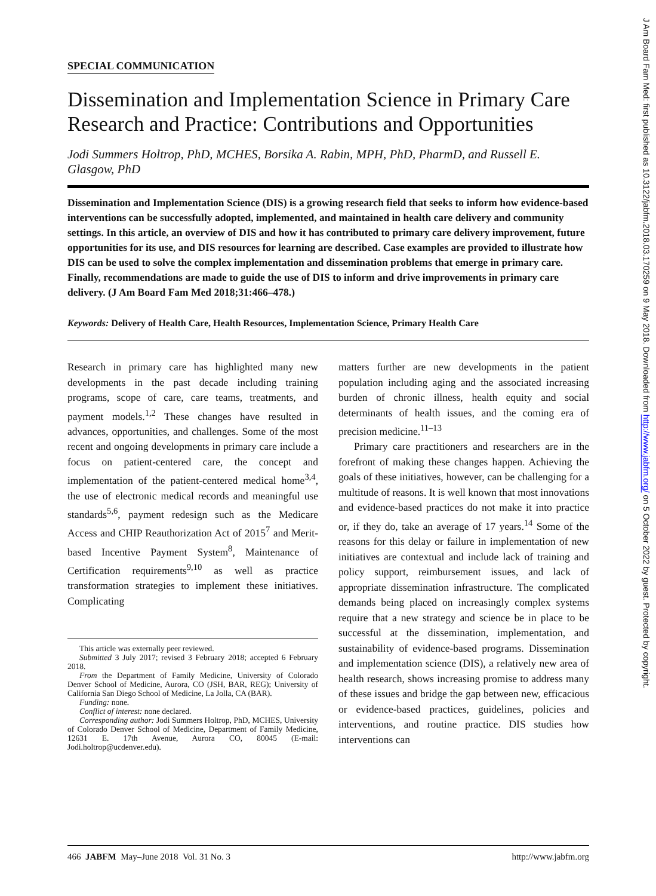J Am Board Fam Med: first published as 10.3122/jabfm.2018.03.170259 on 9 May 2018. Downloaded from http://www.jabfm.org/ on 5 October 2022 by guest. Protected by copyright.
SPECIAL COMMUNICATION
Dissemination and Implementation Science in Primary Care Research and Practice: Contributions and Opportunities
Jodi Summers Holtrop, PhD, MCHES, Borsika A. Rabin, MPH, PhD, PharmD, and Russell E. Glasgow, PhD
Dissemination and Implementation Science (DIS) is a growing research field that seeks to inform how evidence-based interventions can be successfully adopted, implemented, and maintained in health care delivery and community settings. In this article, an overview of DIS and how it has contributed to primary care delivery improvement, future opportunities for its use, and DIS resources for learning are described. Case examples are provided to illustrate how DIS can be used to solve the complex implementation and dissemination problems that emerge in primary care. Finally, recommendations are made to guide the use of DIS to inform and drive improvements in primary care delivery. (J Am Board Fam Med 2018;31:466–478.)
Keywords: Delivery of Health Care, Health Resources, Implementation Science, Primary Health Care
Research in primary care has highlighted many new developments in the past decade including training programs, scope of care, care teams, treatments, and payment models.<sup>1,2</sup> These changes have resulted in advances, opportunities, and challenges. Some of the most recent and ongoing developments in primary care include a focus on patient-centered care, the concept and implementation of the patient-centered medical home<sup>3,4</sup>, the use of electronic medical records and meaningful use standards<sup>5,6</sup>, payment redesign such as the Medicare Access and CHIP Reauthorization Act of 2015<sup>7</sup> and Merit-based Incentive Payment System<sup>8</sup>, Maintenance of Certification requirements<sup>9,10</sup> as well as practice transformation strategies to implement these initiatives. Complicating
This article was externally peer reviewed.
Submitted 3 July 2017; revised 3 February 2018; accepted 6 February 2018.
From the Department of Family Medicine, University of Colorado Denver School of Medicine, Aurora, CO (JSH, BAR, REG); University of California San Diego School of Medicine, La Jolla, CA (BAR).
Funding: none.
Conflict of interest: none declared.
Corresponding author: Jodi Summers Holtrop, PhD, MCHES, University of Colorado Denver School of Medicine, Department of Family Medicine, 12631 E. 17th Avenue, Aurora CO, 80045 (E-mail: Jodi.holtrop@ucdenver.edu).
matters further are new developments in the patient population including aging and the associated increasing burden of chronic illness, health equity and social determinants of health issues, and the coming era of precision medicine.<sup>11–13</sup>
Primary care practitioners and researchers are in the forefront of making these changes happen. Achieving the goals of these initiatives, however, can be challenging for a multitude of reasons. It is well known that most innovations and evidence-based practices do not make it into practice or, if they do, take an average of 17 years.<sup>14</sup> Some of the reasons for this delay or failure in implementation of new initiatives are contextual and include lack of training and policy support, reimbursement issues, and lack of appropriate dissemination infrastructure. The complicated demands being placed on increasingly complex systems require that a new strategy and science be in place to be successful at the dissemination, implementation, and sustainability of evidence-based programs. Dissemination and implementation science (DIS), a relatively new area of health research, shows increasing promise to address many of these issues and bridge the gap between new, efficacious or evidence-based practices, guidelines, policies and interventions, and routine practice. DIS studies how interventions can
466 JABFM May–June 2018 Vol. 31 No. 3 http://www.jabfm.org